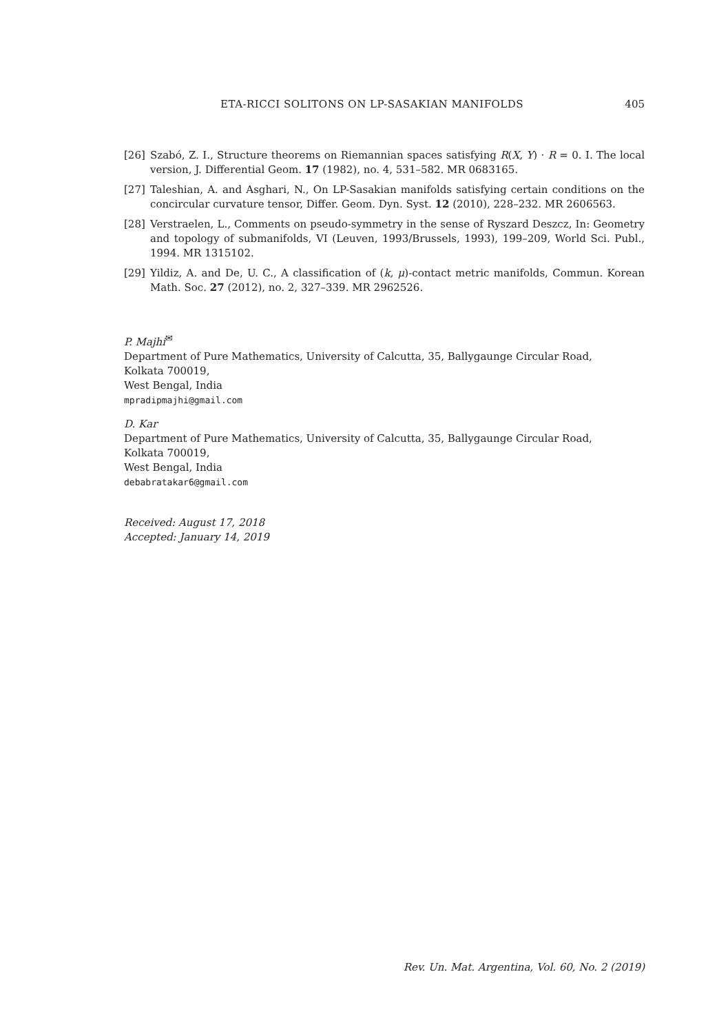ETA-RICCI SOLITONS ON LP-SASAKIAN MANIFOLDS 405
[26] Szabó, Z. I., Structure theorems on Riemannian spaces satisfying R(X, Y) · R = 0. I. The local version, J. Differential Geom. 17 (1982), no. 4, 531–582. MR 0683165.
[27] Taleshian, A. and Asghari, N., On LP-Sasakian manifolds satisfying certain conditions on the concircular curvature tensor, Differ. Geom. Dyn. Syst. 12 (2010), 228–232. MR 2606563.
[28] Verstraelen, L., Comments on pseudo-symmetry in the sense of Ryszard Deszcz, In: Geometry and topology of submanifolds, VI (Leuven, 1993/Brussels, 1993), 199–209, World Sci. Publ., 1994. MR 1315102.
[29] Yildiz, A. and De, U. C., A classification of (k, μ)-contact metric manifolds, Commun. Korean Math. Soc. 27 (2012), no. 2, 327–339. MR 2962526.
P. Majhi<sup>✉</sup>
Department of Pure Mathematics, University of Calcutta, 35, Ballygaunge Circular Road,
Kolkata 700019,
West Bengal, India
mpradipmajhi@gmail.com
D. Kar
Department of Pure Mathematics, University of Calcutta, 35, Ballygaunge Circular Road,
Kolkata 700019,
West Bengal, India
debabratakar6@gmail.com
Received: August 17, 2018
Accepted: January 14, 2019
Rev. Un. Mat. Argentina, Vol. 60, No. 2 (2019)